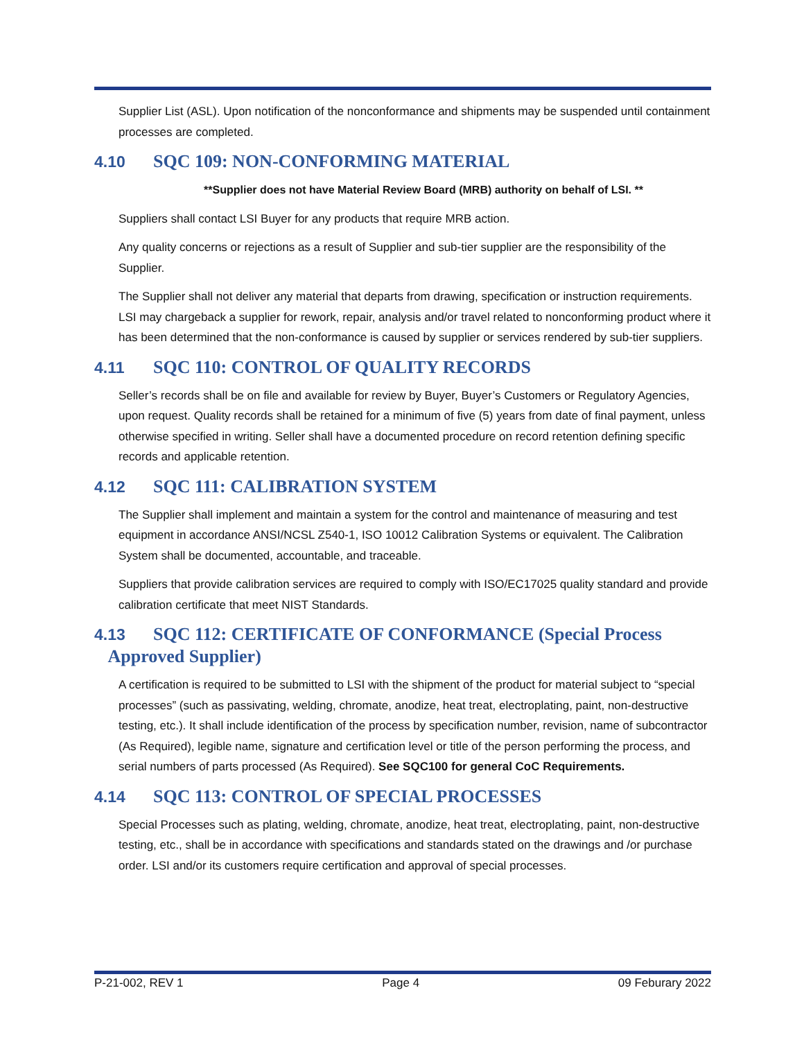Supplier List (ASL). Upon notification of the nonconformance and shipments may be suspended until containment processes are completed.
4.10 SQC 109: NON-CONFORMING MATERIAL
**Supplier does not have Material Review Board (MRB) authority on behalf of LSI. **
Suppliers shall contact LSI Buyer for any products that require MRB action.
Any quality concerns or rejections as a result of Supplier and sub-tier supplier are the responsibility of the Supplier.
The Supplier shall not deliver any material that departs from drawing, specification or instruction requirements. LSI may chargeback a supplier for rework, repair, analysis and/or travel related to nonconforming product where it has been determined that the non-conformance is caused by supplier or services rendered by sub-tier suppliers.
4.11 SQC 110: CONTROL OF QUALITY RECORDS
Seller’s records shall be on file and available for review by Buyer, Buyer’s Customers or Regulatory Agencies, upon request. Quality records shall be retained for a minimum of five (5) years from date of final payment, unless otherwise specified in writing. Seller shall have a documented procedure on record retention defining specific records and applicable retention.
4.12 SQC 111: CALIBRATION SYSTEM
The Supplier shall implement and maintain a system for the control and maintenance of measuring and test equipment in accordance ANSI/NCSL Z540-1, ISO 10012 Calibration Systems or equivalent. The Calibration System shall be documented, accountable, and traceable.
Suppliers that provide calibration services are required to comply with ISO/EC17025 quality standard and provide calibration certificate that meet NIST Standards.
4.13 SQC 112: CERTIFICATE OF CONFORMANCE (Special Process
Approved Supplier)
A certification is required to be submitted to LSI with the shipment of the product for material subject to “special processes” (such as passivating, welding, chromate, anodize, heat treat, electroplating, paint, non-destructive testing, etc.). It shall include identification of the process by specification number, revision, name of subcontractor (As Required), legible name, signature and certification level or title of the person performing the process, and serial numbers of parts processed (As Required). See SQC100 for general CoC Requirements.
4.14 SQC 113: CONTROL OF SPECIAL PROCESSES
Special Processes such as plating, welding, chromate, anodize, heat treat, electroplating, paint, non-destructive testing, etc., shall be in accordance with specifications and standards stated on the drawings and /or purchase order. LSI and/or its customers require certification and approval of special processes.
P-21-002, REV 1 Page 4 09 Feburary 2022